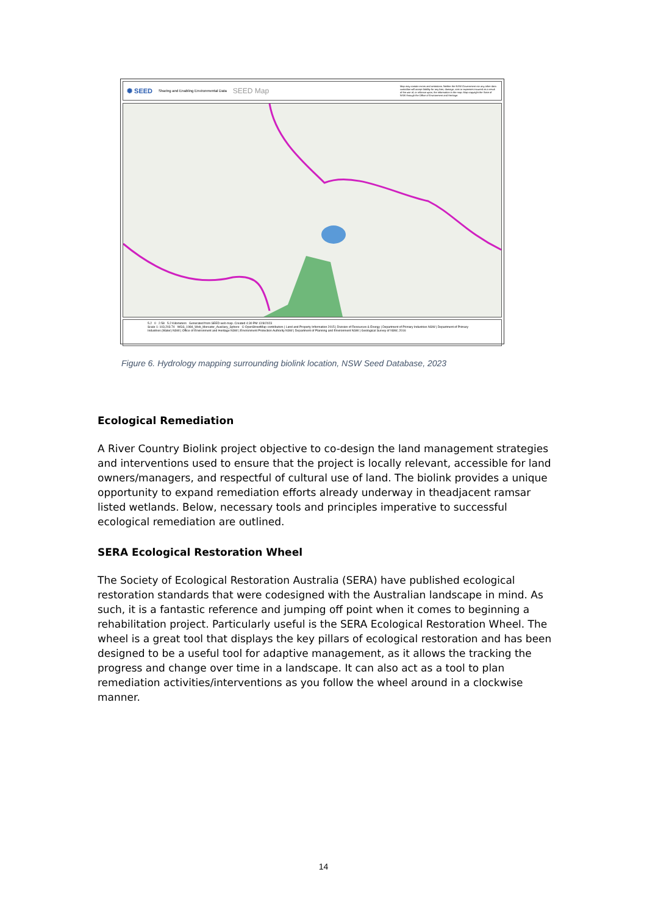✺ SEED Sharing and Enabling Environmental Data SEED Map Map may contain errors and omissions. Neither the NSW Government nor any other data custodian will accept liability for any loss, damage, cost or expenses incurred as a result of the use of, or reliance upon, the information in the map. Map copyright the State of NSW through the Office of Environment and Heritage.
5.2 0 2.58 5.2 Kilometers Generated from SEED web map. Created 4:30 PM 12/8/2023
Scale 1: 103,203.74 WGS_1984_Web_Mercator_Auxiliary_Sphere © OpenStreetMap contributors | Land and Property Information 2015 | Division of Resources & Energy | Department of Primary Industries NSW | Department of Primary Industries (Water) NSW | Office of Environment and Heritage NSW | Environment Protection Authority NSW | Department of Planning and Environment NSW | Geological Survey of NSW, 2016
Figure 6. Hydrology mapping surrounding biolink location, NSW Seed Database, 2023
Ecological Remediation
A River Country Biolink project objective to co-design the land management strategies and interventions used to ensure that the project is locally relevant, accessible for land owners/managers, and respectful of cultural use of land. The biolink provides a unique opportunity to expand remediation efforts already underway in theadjacent ramsar listed wetlands. Below, necessary tools and principles imperative to successful ecological remediation are outlined.
SERA Ecological Restoration Wheel
The Society of Ecological Restoration Australia (SERA) have published ecological restoration standards that were codesigned with the Australian landscape in mind. As such, it is a fantastic reference and jumping off point when it comes to beginning a rehabilitation project. Particularly useful is the SERA Ecological Restoration Wheel. The wheel is a great tool that displays the key pillars of ecological restoration and has been designed to be a useful tool for adaptive management, as it allows the tracking the progress and change over time in a landscape. It can also act as a tool to plan remediation activities/interventions as you follow the wheel around in a clockwise manner.
14